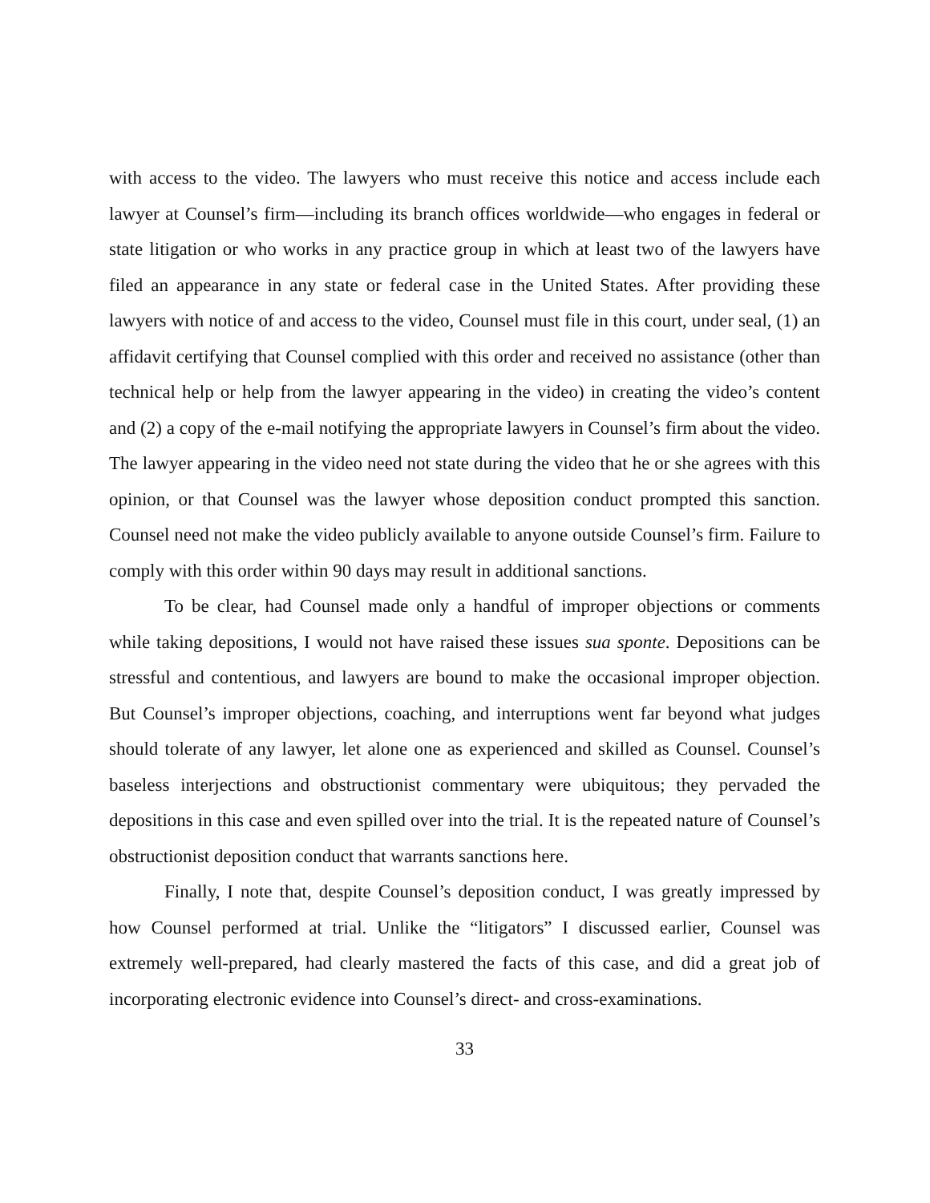with access to the video. The lawyers who must receive this notice and access include each lawyer at Counsel’s firm—including its branch offices worldwide—who engages in federal or state litigation or who works in any practice group in which at least two of the lawyers have filed an appearance in any state or federal case in the United States. After providing these lawyers with notice of and access to the video, Counsel must file in this court, under seal, (1) an affidavit certifying that Counsel complied with this order and received no assistance (other than technical help or help from the lawyer appearing in the video) in creating the video’s content and (2) a copy of the e-mail notifying the appropriate lawyers in Counsel’s firm about the video. The lawyer appearing in the video need not state during the video that he or she agrees with this opinion, or that Counsel was the lawyer whose deposition conduct prompted this sanction. Counsel need not make the video publicly available to anyone outside Counsel’s firm. Failure to comply with this order within 90 days may result in additional sanctions.
To be clear, had Counsel made only a handful of improper objections or comments while taking depositions, I would not have raised these issues sua sponte. Depositions can be stressful and contentious, and lawyers are bound to make the occasional improper objection. But Counsel’s improper objections, coaching, and interruptions went far beyond what judges should tolerate of any lawyer, let alone one as experienced and skilled as Counsel. Counsel’s baseless interjections and obstructionist commentary were ubiquitous; they pervaded the depositions in this case and even spilled over into the trial. It is the repeated nature of Counsel’s obstructionist deposition conduct that warrants sanctions here.
Finally, I note that, despite Counsel’s deposition conduct, I was greatly impressed by how Counsel performed at trial. Unlike the “litigators” I discussed earlier, Counsel was extremely well-prepared, had clearly mastered the facts of this case, and did a great job of incorporating electronic evidence into Counsel’s direct- and cross-examinations.
33